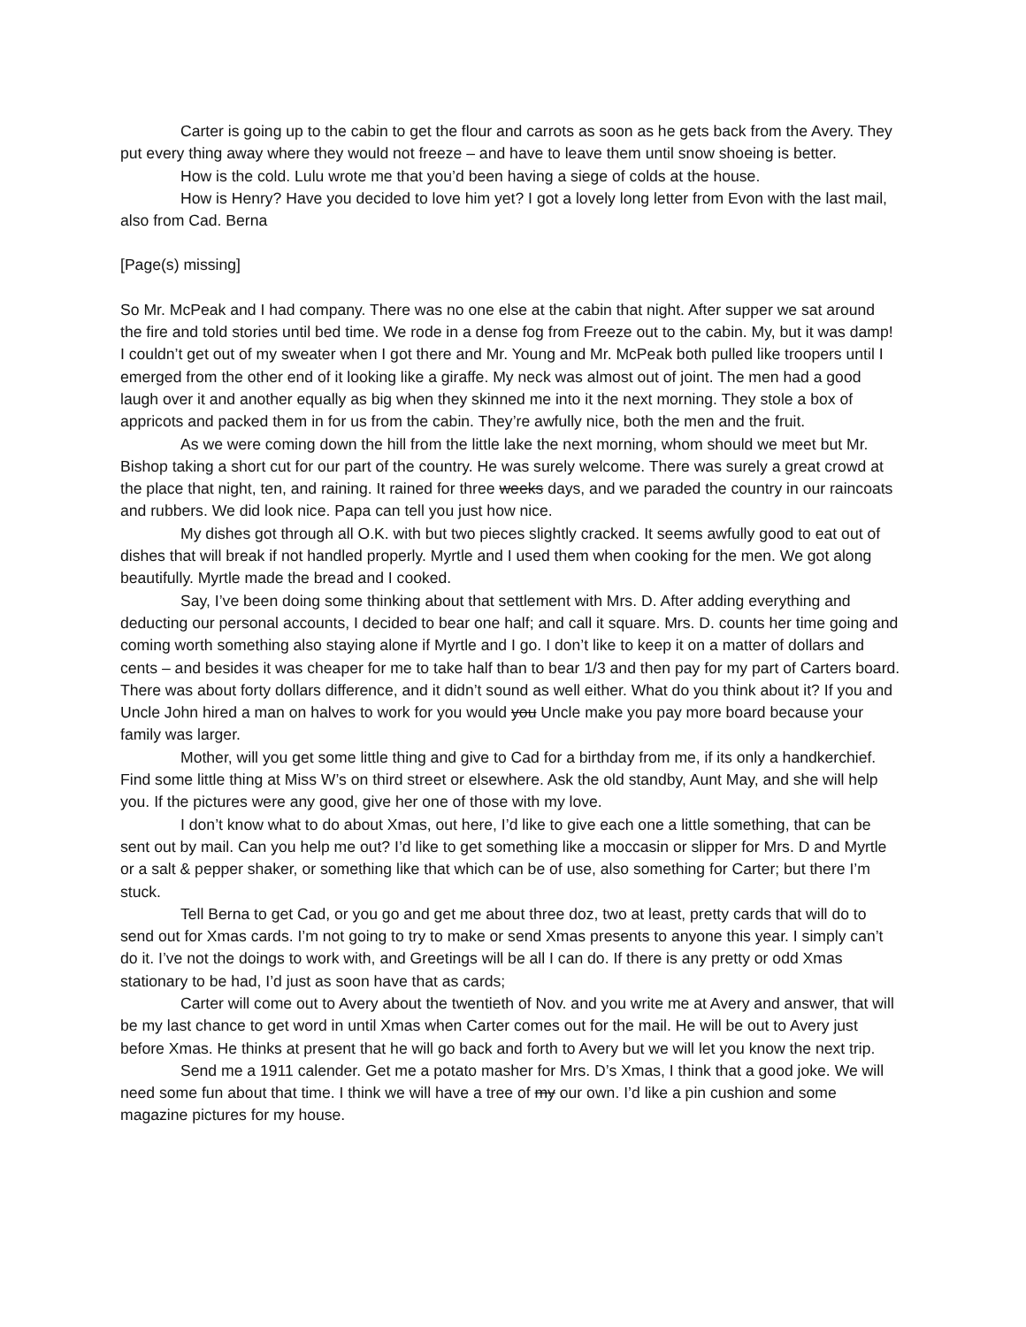Carter is going up to the cabin to get the flour and carrots as soon as he gets back from the Avery. They put every thing away where they would not freeze – and have to leave them until snow shoeing is better.
How is the cold. Lulu wrote me that you’d been having a siege of colds at the house.
How is Henry? Have you decided to love him yet? I got a lovely long letter from Evon with the last mail, also from Cad. Berna
[Page(s) missing]
So Mr. McPeak and I had company. There was no one else at the cabin that night. After supper we sat around the fire and told stories until bed time. We rode in a dense fog from Freeze out to the cabin. My, but it was damp! I couldn’t get out of my sweater when I got there and Mr. Young and Mr. McPeak both pulled like troopers until I emerged from the other end of it looking like a giraffe. My neck was almost out of joint. The men had a good laugh over it and another equally as big when they skinned me into it the next morning. They stole a box of appricots and packed them in for us from the cabin. They’re awfully nice, both the men and the fruit.
As we were coming down the hill from the little lake the next morning, whom should we meet but Mr. Bishop taking a short cut for our part of the country. He was surely welcome. There was surely a great crowd at the place that night, ten, and raining. It rained for three weeks days, and we paraded the country in our raincoats and rubbers. We did look nice. Papa can tell you just how nice.
My dishes got through all O.K. with but two pieces slightly cracked. It seems awfully good to eat out of dishes that will break if not handled properly. Myrtle and I used them when cooking for the men. We got along beautifully. Myrtle made the bread and I cooked.
Say, I’ve been doing some thinking about that settlement with Mrs. D. After adding everything and deducting our personal accounts, I decided to bear one half; and call it square. Mrs. D. counts her time going and coming worth something also staying alone if Myrtle and I go. I don’t like to keep it on a matter of dollars and cents – and besides it was cheaper for me to take half than to bear 1/3 and then pay for my part of Carters board. There was about forty dollars difference, and it didn’t sound as well either. What do you think about it? If you and Uncle John hired a man on halves to work for you would you Uncle make you pay more board because your family was larger.
Mother, will you get some little thing and give to Cad for a birthday from me, if its only a handkerchief. Find some little thing at Miss W’s on third street or elsewhere. Ask the old standby, Aunt May, and she will help you. If the pictures were any good, give her one of those with my love.
I don’t know what to do about Xmas, out here, I’d like to give each one a little something, that can be sent out by mail. Can you help me out? I’d like to get something like a moccasin or slipper for Mrs. D and Myrtle or a salt & pepper shaker, or something like that which can be of use, also something for Carter; but there I’m stuck.
Tell Berna to get Cad, or you go and get me about three doz, two at least, pretty cards that will do to send out for Xmas cards. I’m not going to try to make or send Xmas presents to anyone this year. I simply can’t do it. I’ve not the doings to work with, and Greetings will be all I can do. If there is any pretty or odd Xmas stationary to be had, I’d just as soon have that as cards;
Carter will come out to Avery about the twentieth of Nov. and you write me at Avery and answer, that will be my last chance to get word in until Xmas when Carter comes out for the mail. He will be out to Avery just before Xmas. He thinks at present that he will go back and forth to Avery but we will let you know the next trip.
Send me a 1911 calender. Get me a potato masher for Mrs. D’s Xmas, I think that a good joke. We will need some fun about that time. I think we will have a tree of my our own. I’d like a pin cushion and some magazine pictures for my house.